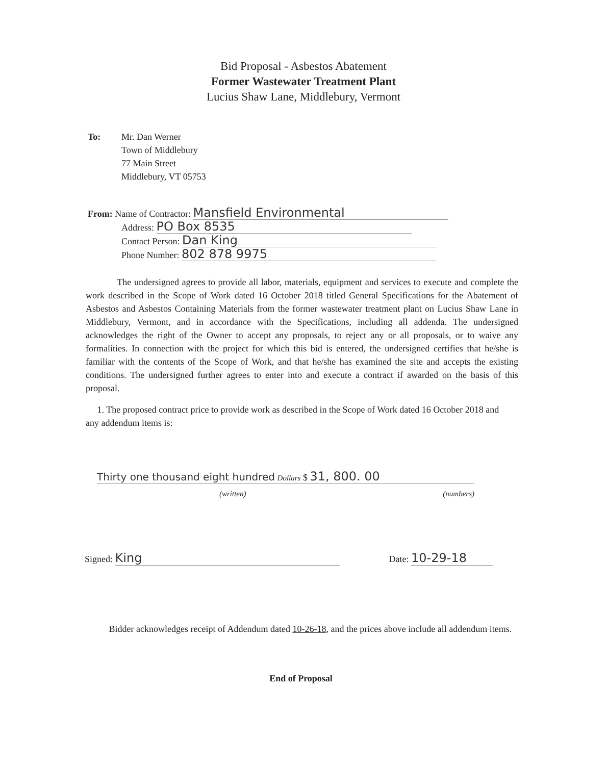Bid Proposal - Asbestos Abatement
Former Wastewater Treatment Plant
Lucius Shaw Lane, Middlebury, Vermont
To: Mr. Dan Werner
Town of Middlebury
77 Main Street
Middlebury, VT 05753
From: Name of Contractor: Mansfield Environmental
Address: PO Box 8535
Contact Person: Dan King
Phone Number: 802 878 9975
The undersigned agrees to provide all labor, materials, equipment and services to execute and complete the work described in the Scope of Work dated 16 October 2018 titled General Specifications for the Abatement of Asbestos and Asbestos Containing Materials from the former wastewater treatment plant on Lucius Shaw Lane in Middlebury, Vermont, and in accordance with the Specifications, including all addenda. The undersigned acknowledges the right of the Owner to accept any proposals, to reject any or all proposals, or to waive any formalities. In connection with the project for which this bid is entered, the undersigned certifies that he/she is familiar with the contents of the Scope of Work, and that he/she has examined the site and accepts the existing conditions. The undersigned further agrees to enter into and execute a contract if awarded on the basis of this proposal.
1. The proposed contract price to provide work as described in the Scope of Work dated 16 October 2018 and any addendum items is:
Thirty one thousand eight hundred Dollars $ 31, 800. 00
(written) (numbers)
Signed: King Date: 10-29-18
Bidder acknowledges receipt of Addendum dated 10-26-18, and the prices above include all addendum items.
End of Proposal